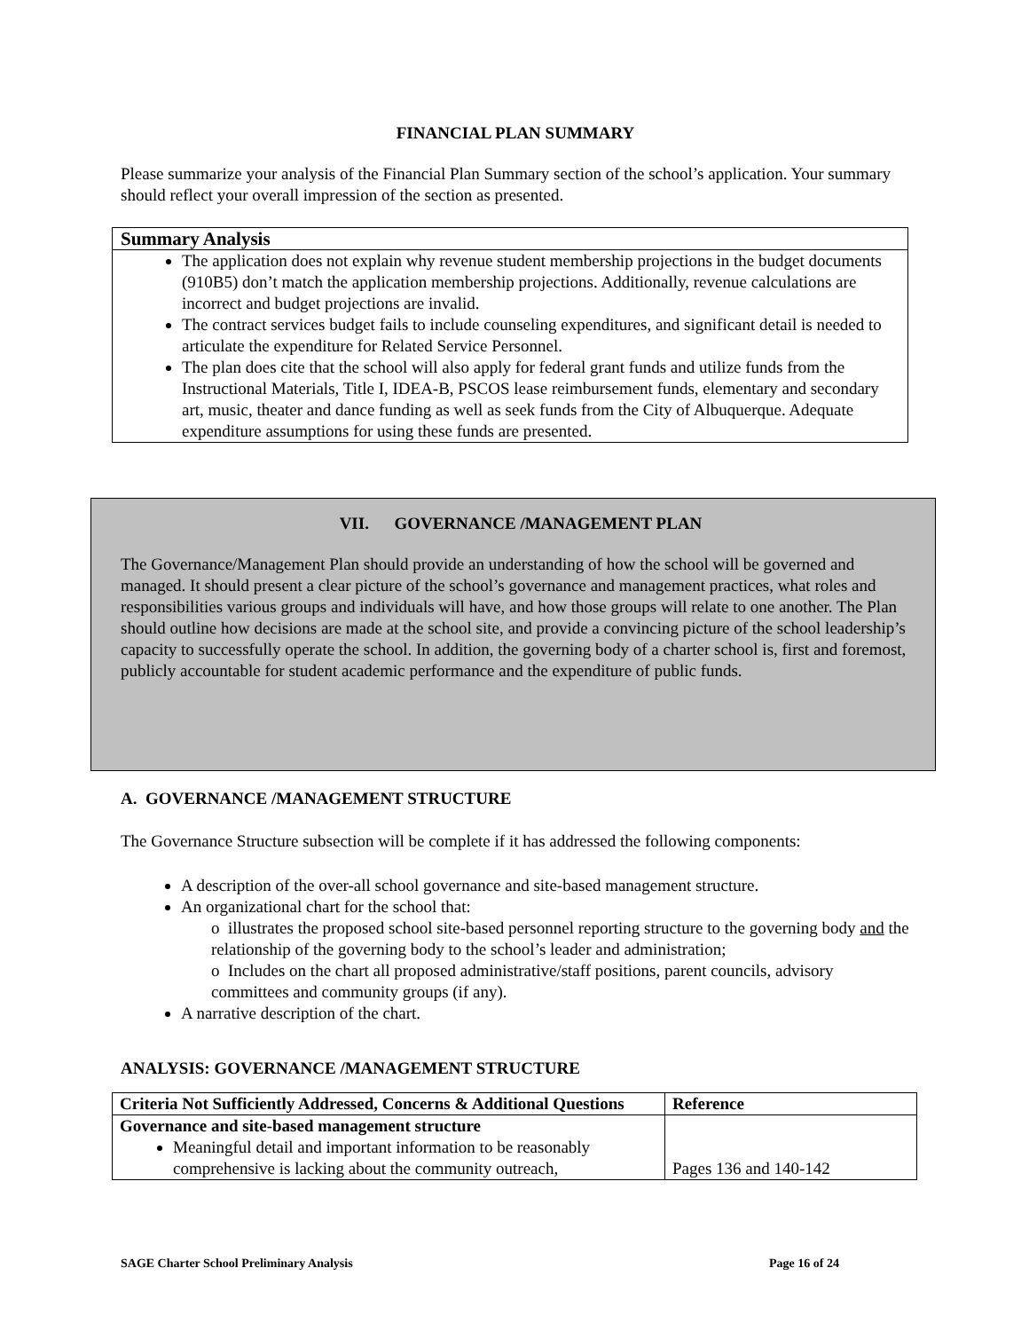FINANCIAL PLAN SUMMARY
Please summarize your analysis of the Financial Plan Summary section of the school’s application. Your summary should reflect your overall impression of the section as presented.
Summary Analysis
The application does not explain why revenue student membership projections in the budget documents (910B5) don’t match the application membership projections. Additionally, revenue calculations are incorrect and budget projections are invalid.
The contract services budget fails to include counseling expenditures, and significant detail is needed to articulate the expenditure for Related Service Personnel.
The plan does cite that the school will also apply for federal grant funds and utilize funds from the Instructional Materials, Title I, IDEA-B, PSCOS lease reimbursement funds, elementary and secondary art, music, theater and dance funding as well as seek funds from the City of Albuquerque. Adequate expenditure assumptions for using these funds are presented.
VII. GOVERNANCE /MANAGEMENT PLAN
The Governance/Management Plan should provide an understanding of how the school will be governed and managed. It should present a clear picture of the school’s governance and management practices, what roles and responsibilities various groups and individuals will have, and how those groups will relate to one another. The Plan should outline how decisions are made at the school site, and provide a convincing picture of the school leadership’s capacity to successfully operate the school. In addition, the governing body of a charter school is, first and foremost, publicly accountable for student academic performance and the expenditure of public funds.
A. GOVERNANCE /MANAGEMENT STRUCTURE
The Governance Structure subsection will be complete if it has addressed the following components:
A description of the over-all school governance and site-based management structure.
An organizational chart for the school that:
o illustrates the proposed school site-based personnel reporting structure to the governing body and the relationship of the governing body to the school’s leader and administration;
o Includes on the chart all proposed administrative/staff positions, parent councils, advisory committees and community groups (if any).
A narrative description of the chart.
ANALYSIS: GOVERNANCE /MANAGEMENT STRUCTURE
| Criteria Not Sufficiently Addressed, Concerns & Additional Questions | Reference |
| --- | --- |
| Governance and site-based management structure Meaningful detail and important information to be reasonably comprehensive is lacking about the community outreach, | Pages 136 and 140-142 |
SAGE Charter School Preliminary Analysis Page 16 of 24